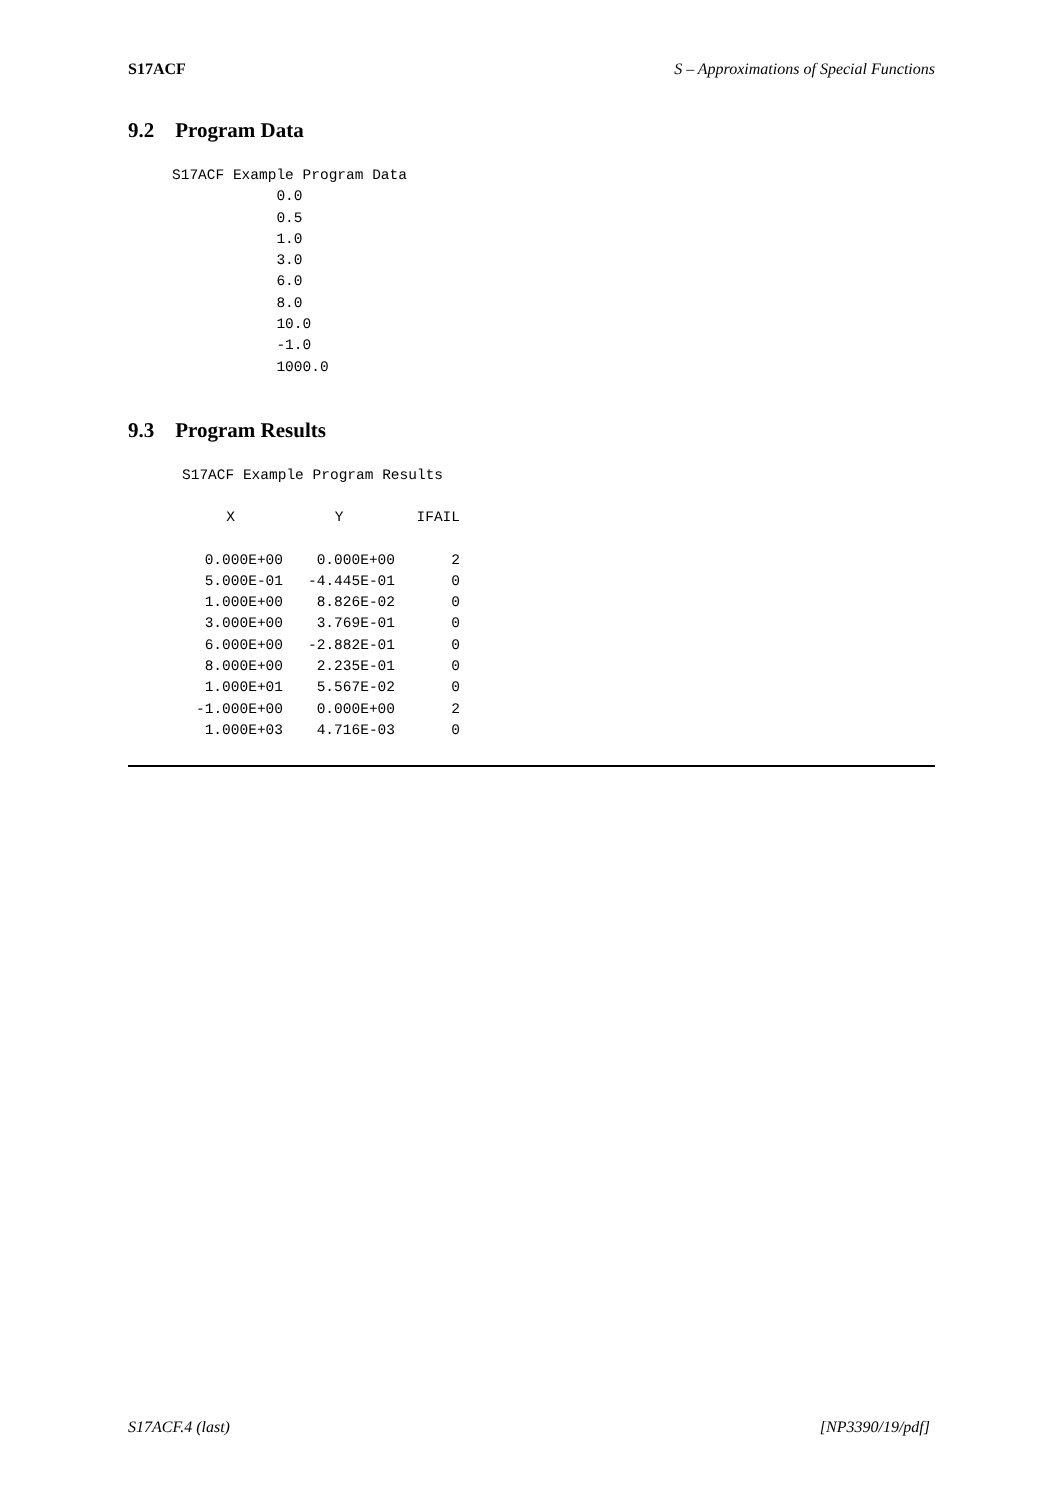S17ACF S – Approximations of Special Functions
9.2 Program Data
S17ACF Example Program Data
            0.0
            0.5
            1.0
            3.0
            6.0
            8.0
            10.0
            -1.0
            1000.0
9.3 Program Results
S17ACF Example Program Results
| X | Y | IFAIL |
| --- | --- | --- |
| 0.000E+00 | 0.000E+00 | 2 |
| 5.000E-01 | -4.445E-01 | 0 |
| 1.000E+00 | 8.826E-02 | 0 |
| 3.000E+00 | 3.769E-01 | 0 |
| 6.000E+00 | -2.882E-01 | 0 |
| 8.000E+00 | 2.235E-01 | 0 |
| 1.000E+01 | 5.567E-02 | 0 |
| -1.000E+00 | 0.000E+00 | 2 |
| 1.000E+03 | 4.716E-03 | 0 |
S17ACF.4 (last) [NP3390/19/pdf]